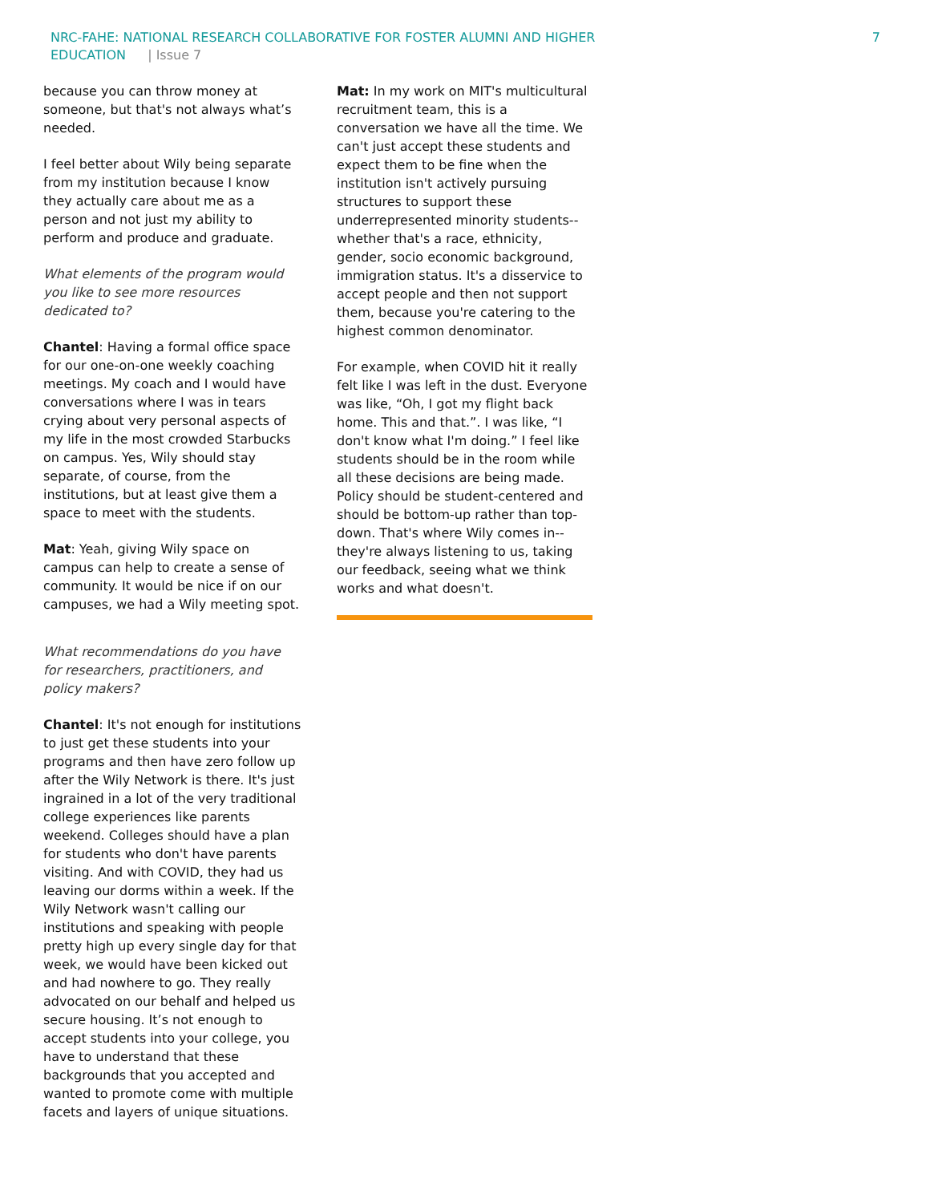NRC-FAHE: NATIONAL RESEARCH COLLABORATIVE FOR FOSTER ALUMNI AND HIGHER EDUCATION | Issue 7
7
because you can throw money at someone, but that's not always what’s needed.
I feel better about Wily being separate from my institution because I know they actually care about me as a person and not just my ability to perform and produce and graduate.
What elements of the program would you like to see more resources dedicated to?
Chantel: Having a formal office space for our one-on-one weekly coaching meetings. My coach and I would have conversations where I was in tears crying about very personal aspects of my life in the most crowded Starbucks on campus. Yes, Wily should stay separate, of course, from the institutions, but at least give them a space to meet with the students.
Mat: Yeah, giving Wily space on campus can help to create a sense of community. It would be nice if on our campuses, we had a Wily meeting spot.
What recommendations do you have for researchers, practitioners, and policy makers?
Chantel: It's not enough for institutions to just get these students into your programs and then have zero follow up after the Wily Network is there. It's just ingrained in a lot of the very traditional college experiences like parents weekend. Colleges should have a plan for students who don't have parents visiting. And with COVID, they had us leaving our dorms within a week. If the Wily Network wasn't calling our institutions and speaking with people pretty high up every single day for that week, we would have been kicked out and had nowhere to go. They really advocated on our behalf and helped us secure housing. It’s not enough to accept students into your college, you have to understand that these backgrounds that you accepted and wanted to promote come with multiple facets and layers of unique situations.
Mat: In my work on MIT's multicultural recruitment team, this is a conversation we have all the time. We can't just accept these students and expect them to be fine when the institution isn't actively pursuing structures to support these underrepresented minority students--whether that's a race, ethnicity, gender, socio economic background, immigration status. It's a disservice to accept people and then not support them, because you're catering to the highest common denominator.
For example, when COVID hit it really felt like I was left in the dust. Everyone was like, “Oh, I got my flight back home. This and that.”. I was like, “I don't know what I'm doing.” I feel like students should be in the room while all these decisions are being made. Policy should be student-centered and should be bottom-up rather than top-down. That's where Wily comes in--they're always listening to us, taking our feedback, seeing what we think works and what doesn't.